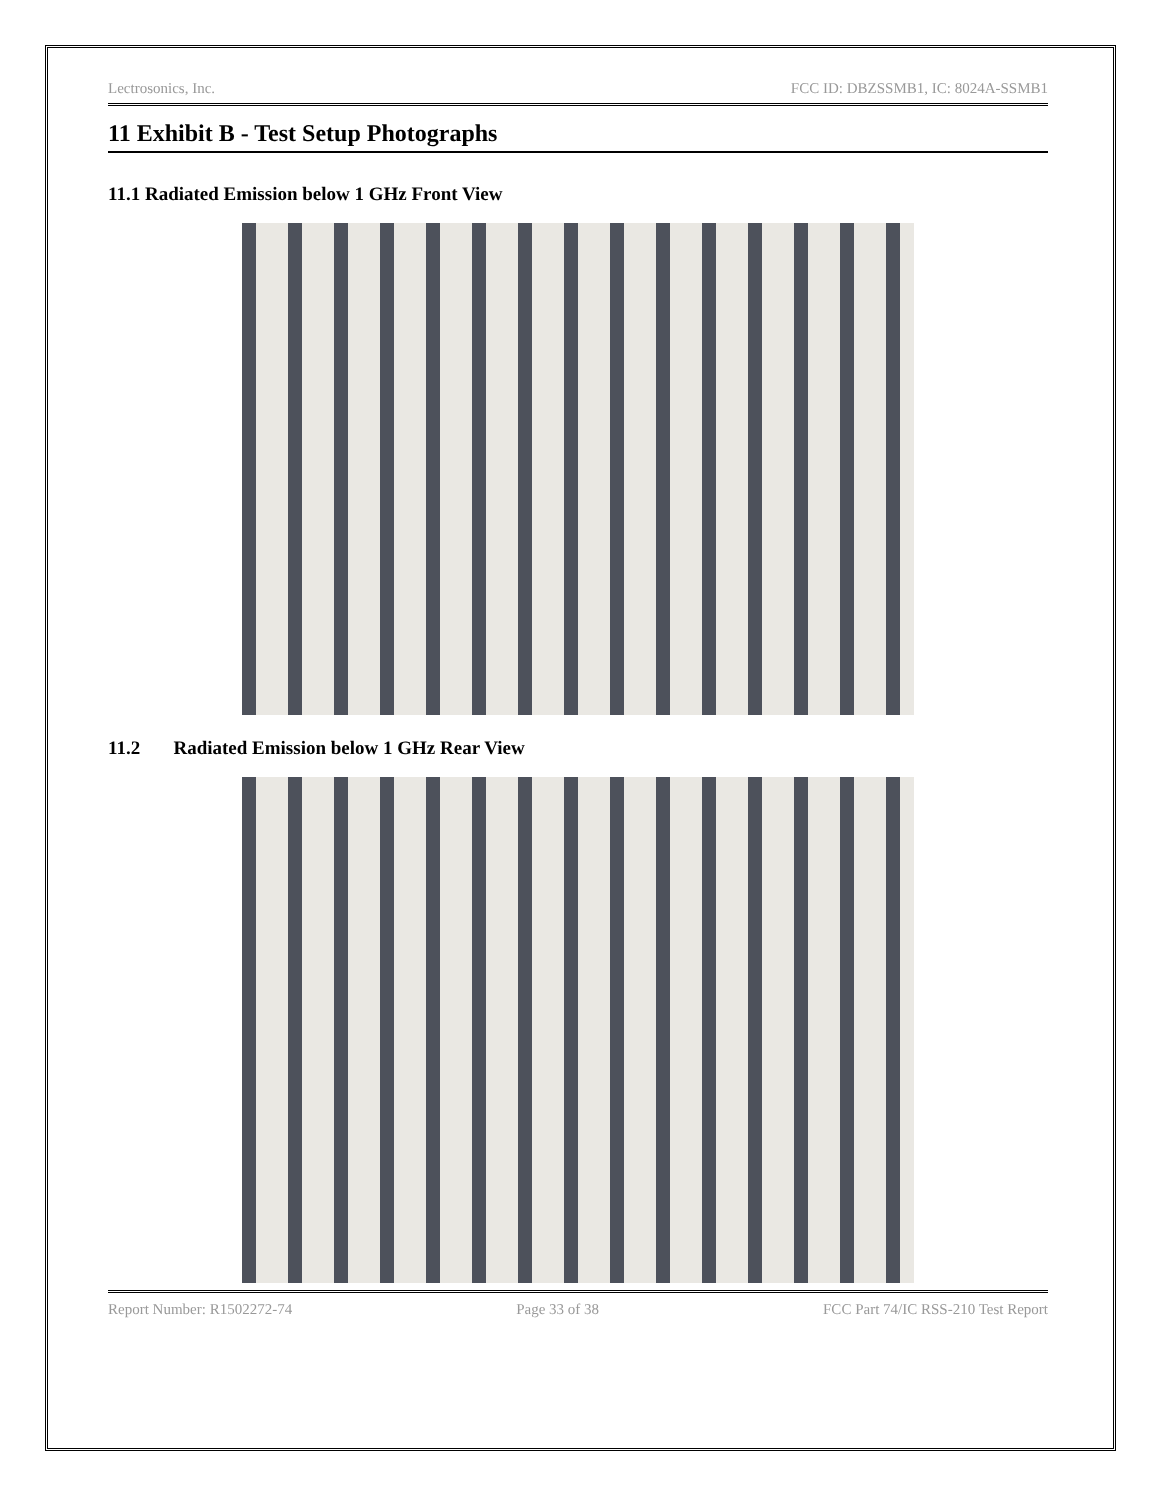Lectrosonics, Inc. FCC ID: DBZSSMB1, IC: 8024A-SSMB1
11 Exhibit B - Test Setup Photographs
11.1 Radiated Emission below 1 GHz Front View
11.2 Radiated Emission below 1 GHz Rear View
Report Number: R1502272-74 Page 33 of 38 FCC Part 74/IC RSS-210 Test Report